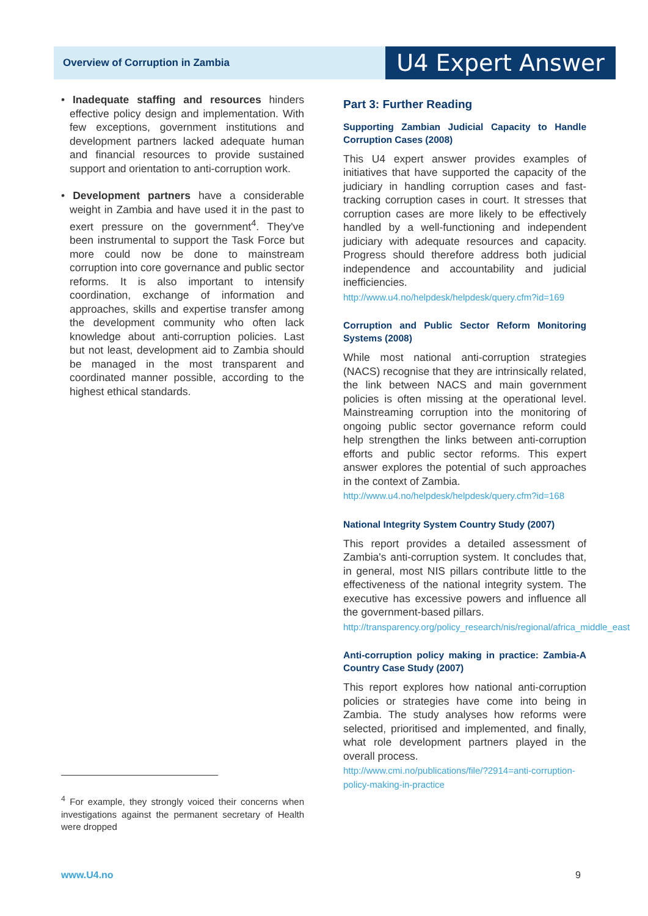Overview of Corruption in Zambia
U4 Expert Answer
• Inadequate staffing and resources hinders effective policy design and implementation. With few exceptions, government institutions and development partners lacked adequate human and financial resources to provide sustained support and orientation to anti-corruption work.
• Development partners have a considerable weight in Zambia and have used it in the past to exert pressure on the government<sup>4</sup>. They've been instrumental to support the Task Force but more could now be done to mainstream corruption into core governance and public sector reforms. It is also important to intensify coordination, exchange of information and approaches, skills and expertise transfer among the development community who often lack knowledge about anti-corruption policies. Last but not least, development aid to Zambia should be managed in the most transparent and coordinated manner possible, according to the highest ethical standards.
Part 3: Further Reading
Supporting Zambian Judicial Capacity to Handle Corruption Cases (2008)
This U4 expert answer provides examples of initiatives that have supported the capacity of the judiciary in handling corruption cases and fast-tracking corruption cases in court. It stresses that corruption cases are more likely to be effectively handled by a well-functioning and independent judiciary with adequate resources and capacity. Progress should therefore address both judicial independence and accountability and judicial inefficiencies.
http://www.u4.no/helpdesk/helpdesk/query.cfm?id=169
Corruption and Public Sector Reform Monitoring Systems (2008)
While most national anti-corruption strategies (NACS) recognise that they are intrinsically related, the link between NACS and main government policies is often missing at the operational level. Mainstreaming corruption into the monitoring of ongoing public sector governance reform could help strengthen the links between anti-corruption efforts and public sector reforms. This expert answer explores the potential of such approaches in the context of Zambia.
http://www.u4.no/helpdesk/helpdesk/query.cfm?id=168
National Integrity System Country Study (2007)
This report provides a detailed assessment of Zambia's anti-corruption system. It concludes that, in general, most NIS pillars contribute little to the effectiveness of the national integrity system. The executive has excessive powers and influence all the government-based pillars.
http://transparency.org/policy_research/nis/regional/africa_middle_east
Anti-corruption policy making in practice: Zambia-A Country Case Study (2007)
This report explores how national anti-corruption policies or strategies have come into being in Zambia. The study analyses how reforms were selected, prioritised and implemented, and finally, what role development partners played in the overall process.
http://www.cmi.no/publications/file/?2914=anti-corruption-policy-making-in-practice
<sup>4</sup> For example, they strongly voiced their concerns when investigations against the permanent secretary of Health were dropped
www.U4.no 9